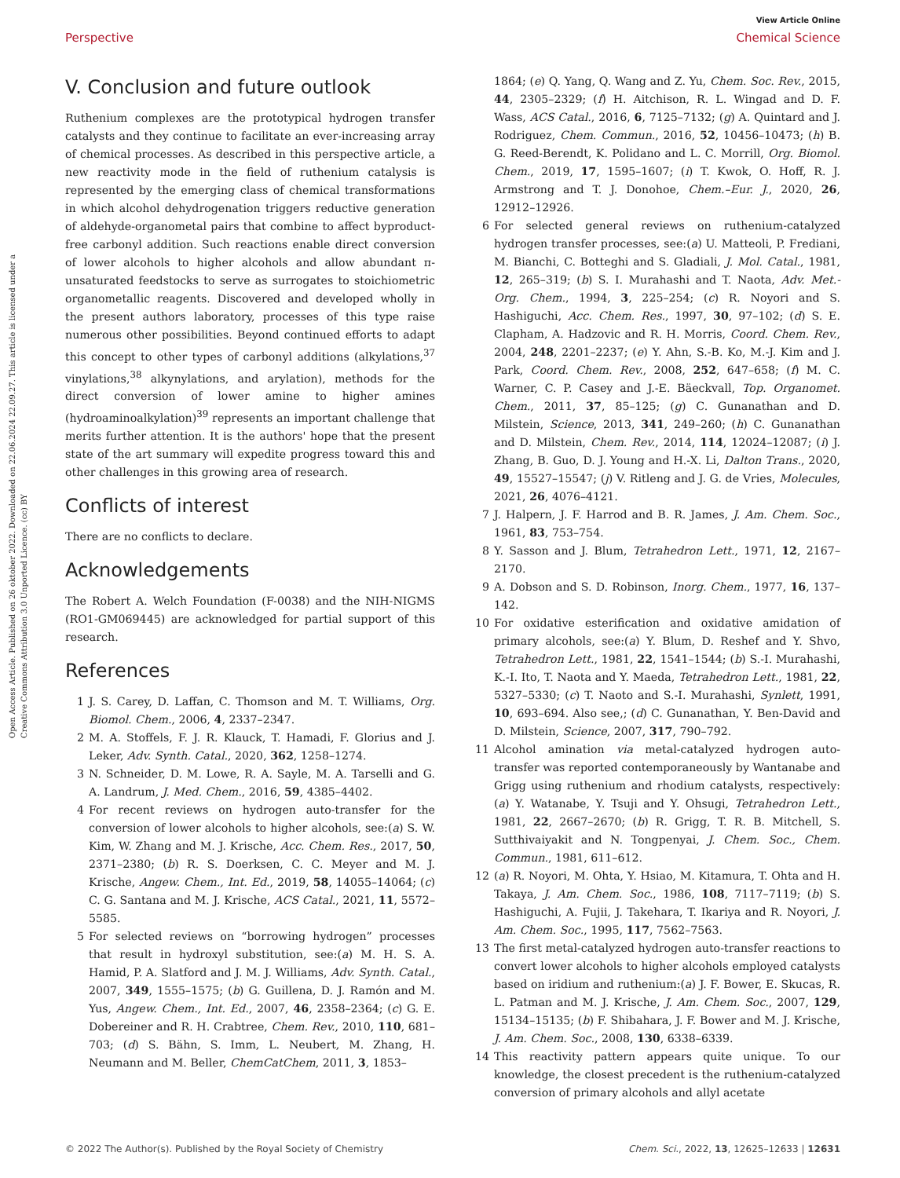View Article Online
Perspective Chemical Science
Open Access Article. Published on 26 oktober 2022. Downloaded on 22.06.2024 22.09.27. This article is licensed under a Creative Commons Attribution 3.0 Unported Licence. (cc) BY
V. Conclusion and future outlook
Ruthenium complexes are the prototypical hydrogen transfer catalysts and they continue to facilitate an ever-increasing array of chemical processes. As described in this perspective article, a new reactivity mode in the field of ruthenium catalysis is represented by the emerging class of chemical transformations in which alcohol dehydrogenation triggers reductive generation of aldehyde-organometal pairs that combine to affect byproduct-free carbonyl addition. Such reactions enable direct conversion of lower alcohols to higher alcohols and allow abundant π-unsaturated feedstocks to serve as surrogates to stoichiometric organometallic reagents. Discovered and developed wholly in the present authors laboratory, processes of this type raise numerous other possibilities. Beyond continued efforts to adapt this concept to other types of carbonyl additions (alkylations,<sup>37</sup> vinylations,<sup>38</sup> alkynylations, and arylation), methods for the direct conversion of lower amine to higher amines (hydroaminoalkylation)<sup>39</sup> represents an important challenge that merits further attention. It is the authors' hope that the present state of the art summary will expedite progress toward this and other challenges in this growing area of research.
Conflicts of interest
There are no conflicts to declare.
Acknowledgements
The Robert A. Welch Foundation (F-0038) and the NIH-NIGMS (RO1-GM069445) are acknowledged for partial support of this research.
References
1 J. S. Carey, D. Laffan, C. Thomson and M. T. Williams, Org. Biomol. Chem., 2006, 4, 2337–2347.
2 M. A. Stoffels, F. J. R. Klauck, T. Hamadi, F. Glorius and J. Leker, Adv. Synth. Catal., 2020, 362, 1258–1274.
3 N. Schneider, D. M. Lowe, R. A. Sayle, M. A. Tarselli and G. A. Landrum, J. Med. Chem., 2016, 59, 4385–4402.
4 For recent reviews on hydrogen auto-transfer for the conversion of lower alcohols to higher alcohols, see:(a) S. W. Kim, W. Zhang and M. J. Krische, Acc. Chem. Res., 2017, 50, 2371–2380; (b) R. S. Doerksen, C. C. Meyer and M. J. Krische, Angew. Chem., Int. Ed., 2019, 58, 14055–14064; (c) C. G. Santana and M. J. Krische, ACS Catal., 2021, 11, 5572–5585.
5 For selected reviews on “borrowing hydrogen” processes that result in hydroxyl substitution, see:(a) M. H. S. A. Hamid, P. A. Slatford and J. M. J. Williams, Adv. Synth. Catal., 2007, 349, 1555–1575; (b) G. Guillena, D. J. Ramón and M. Yus, Angew. Chem., Int. Ed., 2007, 46, 2358–2364; (c) G. E. Dobereiner and R. H. Crabtree, Chem. Rev., 2010, 110, 681–703; (d) S. Bähn, S. Imm, L. Neubert, M. Zhang, H. Neumann and M. Beller, ChemCatChem, 2011, 3, 1853–
1864; (e) Q. Yang, Q. Wang and Z. Yu, Chem. Soc. Rev., 2015, 44, 2305–2329; (f) H. Aitchison, R. L. Wingad and D. F. Wass, ACS Catal., 2016, 6, 7125–7132; (g) A. Quintard and J. Rodriguez, Chem. Commun., 2016, 52, 10456–10473; (h) B. G. Reed-Berendt, K. Polidano and L. C. Morrill, Org. Biomol. Chem., 2019, 17, 1595–1607; (i) T. Kwok, O. Hoff, R. J. Armstrong and T. J. Donohoe, Chem.–Eur. J., 2020, 26, 12912–12926.
6 For selected general reviews on ruthenium-catalyzed hydrogen transfer processes, see:(a) U. Matteoli, P. Frediani, M. Bianchi, C. Botteghi and S. Gladiali, J. Mol. Catal., 1981, 12, 265–319; (b) S. I. Murahashi and T. Naota, Adv. Met.-Org. Chem., 1994, 3, 225–254; (c) R. Noyori and S. Hashiguchi, Acc. Chem. Res., 1997, 30, 97–102; (d) S. E. Clapham, A. Hadzovic and R. H. Morris, Coord. Chem. Rev., 2004, 248, 2201–2237; (e) Y. Ahn, S.-B. Ko, M.-J. Kim and J. Park, Coord. Chem. Rev., 2008, 252, 647–658; (f) M. C. Warner, C. P. Casey and J.-E. Bäeckvall, Top. Organomet. Chem., 2011, 37, 85–125; (g) C. Gunanathan and D. Milstein, Science, 2013, 341, 249–260; (h) C. Gunanathan and D. Milstein, Chem. Rev., 2014, 114, 12024–12087; (i) J. Zhang, B. Guo, D. J. Young and H.-X. Li, Dalton Trans., 2020, 49, 15527–15547; (j) V. Ritleng and J. G. de Vries, Molecules, 2021, 26, 4076–4121.
7 J. Halpern, J. F. Harrod and B. R. James, J. Am. Chem. Soc., 1961, 83, 753–754.
8 Y. Sasson and J. Blum, Tetrahedron Lett., 1971, 12, 2167–2170.
9 A. Dobson and S. D. Robinson, Inorg. Chem., 1977, 16, 137–142.
10 For oxidative esterification and oxidative amidation of primary alcohols, see:(a) Y. Blum, D. Reshef and Y. Shvo, Tetrahedron Lett., 1981, 22, 1541–1544; (b) S.-I. Murahashi, K.-I. Ito, T. Naota and Y. Maeda, Tetrahedron Lett., 1981, 22, 5327–5330; (c) T. Naoto and S.-I. Murahashi, Synlett, 1991, 10, 693–694. Also see,; (d) C. Gunanathan, Y. Ben-David and D. Milstein, Science, 2007, 317, 790–792.
11 Alcohol amination via metal-catalyzed hydrogen auto-transfer was reported contemporaneously by Wantanabe and Grigg using ruthenium and rhodium catalysts, respectively:(a) Y. Watanabe, Y. Tsuji and Y. Ohsugi, Tetrahedron Lett., 1981, 22, 2667–2670; (b) R. Grigg, T. R. B. Mitchell, S. Sutthivaiyakit and N. Tongpenyai, J. Chem. Soc., Chem. Commun., 1981, 611–612.
12 (a) R. Noyori, M. Ohta, Y. Hsiao, M. Kitamura, T. Ohta and H. Takaya, J. Am. Chem. Soc., 1986, 108, 7117–7119; (b) S. Hashiguchi, A. Fujii, J. Takehara, T. Ikariya and R. Noyori, J. Am. Chem. Soc., 1995, 117, 7562–7563.
13 The first metal-catalyzed hydrogen auto-transfer reactions to convert lower alcohols to higher alcohols employed catalysts based on iridium and ruthenium:(a) J. F. Bower, E. Skucas, R. L. Patman and M. J. Krische, J. Am. Chem. Soc., 2007, 129, 15134–15135; (b) F. Shibahara, J. F. Bower and M. J. Krische, J. Am. Chem. Soc., 2008, 130, 6338–6339.
14 This reactivity pattern appears quite unique. To our knowledge, the closest precedent is the ruthenium-catalyzed conversion of primary alcohols and allyl acetate
© 2022 The Author(s). Published by the Royal Society of Chemistry Chem. Sci., 2022, 13, 12625–12633 | 12631